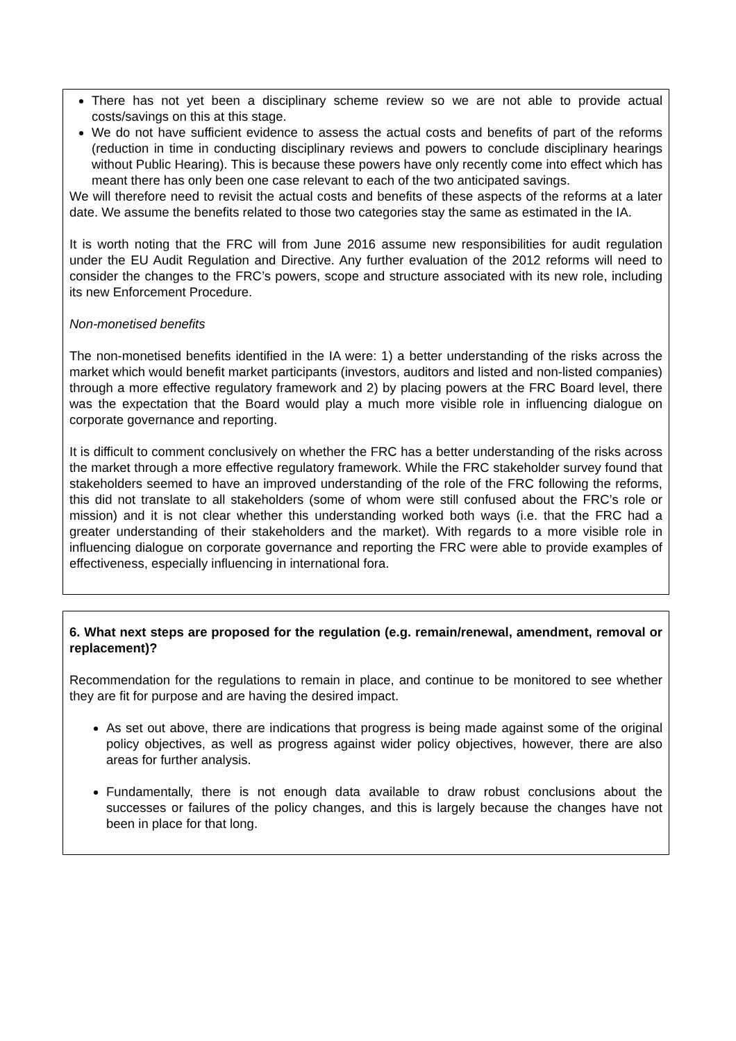There has not yet been a disciplinary scheme review so we are not able to provide actual costs/savings on this at this stage.
We do not have sufficient evidence to assess the actual costs and benefits of part of the reforms (reduction in time in conducting disciplinary reviews and powers to conclude disciplinary hearings without Public Hearing). This is because these powers have only recently come into effect which has meant there has only been one case relevant to each of the two anticipated savings.
We will therefore need to revisit the actual costs and benefits of these aspects of the reforms at a later date. We assume the benefits related to those two categories stay the same as estimated in the IA.
It is worth noting that the FRC will from June 2016 assume new responsibilities for audit regulation under the EU Audit Regulation and Directive. Any further evaluation of the 2012 reforms will need to consider the changes to the FRC’s powers, scope and structure associated with its new role, including its new Enforcement Procedure.
Non-monetised benefits
The non-monetised benefits identified in the IA were: 1) a better understanding of the risks across the market which would benefit market participants (investors, auditors and listed and non-listed companies) through a more effective regulatory framework and 2) by placing powers at the FRC Board level, there was the expectation that the Board would play a much more visible role in influencing dialogue on corporate governance and reporting.
It is difficult to comment conclusively on whether the FRC has a better understanding of the risks across the market through a more effective regulatory framework. While the FRC stakeholder survey found that stakeholders seemed to have an improved understanding of the role of the FRC following the reforms, this did not translate to all stakeholders (some of whom were still confused about the FRC’s role or mission) and it is not clear whether this understanding worked both ways (i.e. that the FRC had a greater understanding of their stakeholders and the market). With regards to a more visible role in influencing dialogue on corporate governance and reporting the FRC were able to provide examples of effectiveness, especially influencing in international fora.
6. What next steps are proposed for the regulation (e.g. remain/renewal, amendment, removal or replacement)?
Recommendation for the regulations to remain in place, and continue to be monitored to see whether they are fit for purpose and are having the desired impact.
As set out above, there are indications that progress is being made against some of the original policy objectives, as well as progress against wider policy objectives, however, there are also areas for further analysis.
Fundamentally, there is not enough data available to draw robust conclusions about the successes or failures of the policy changes, and this is largely because the changes have not been in place for that long.